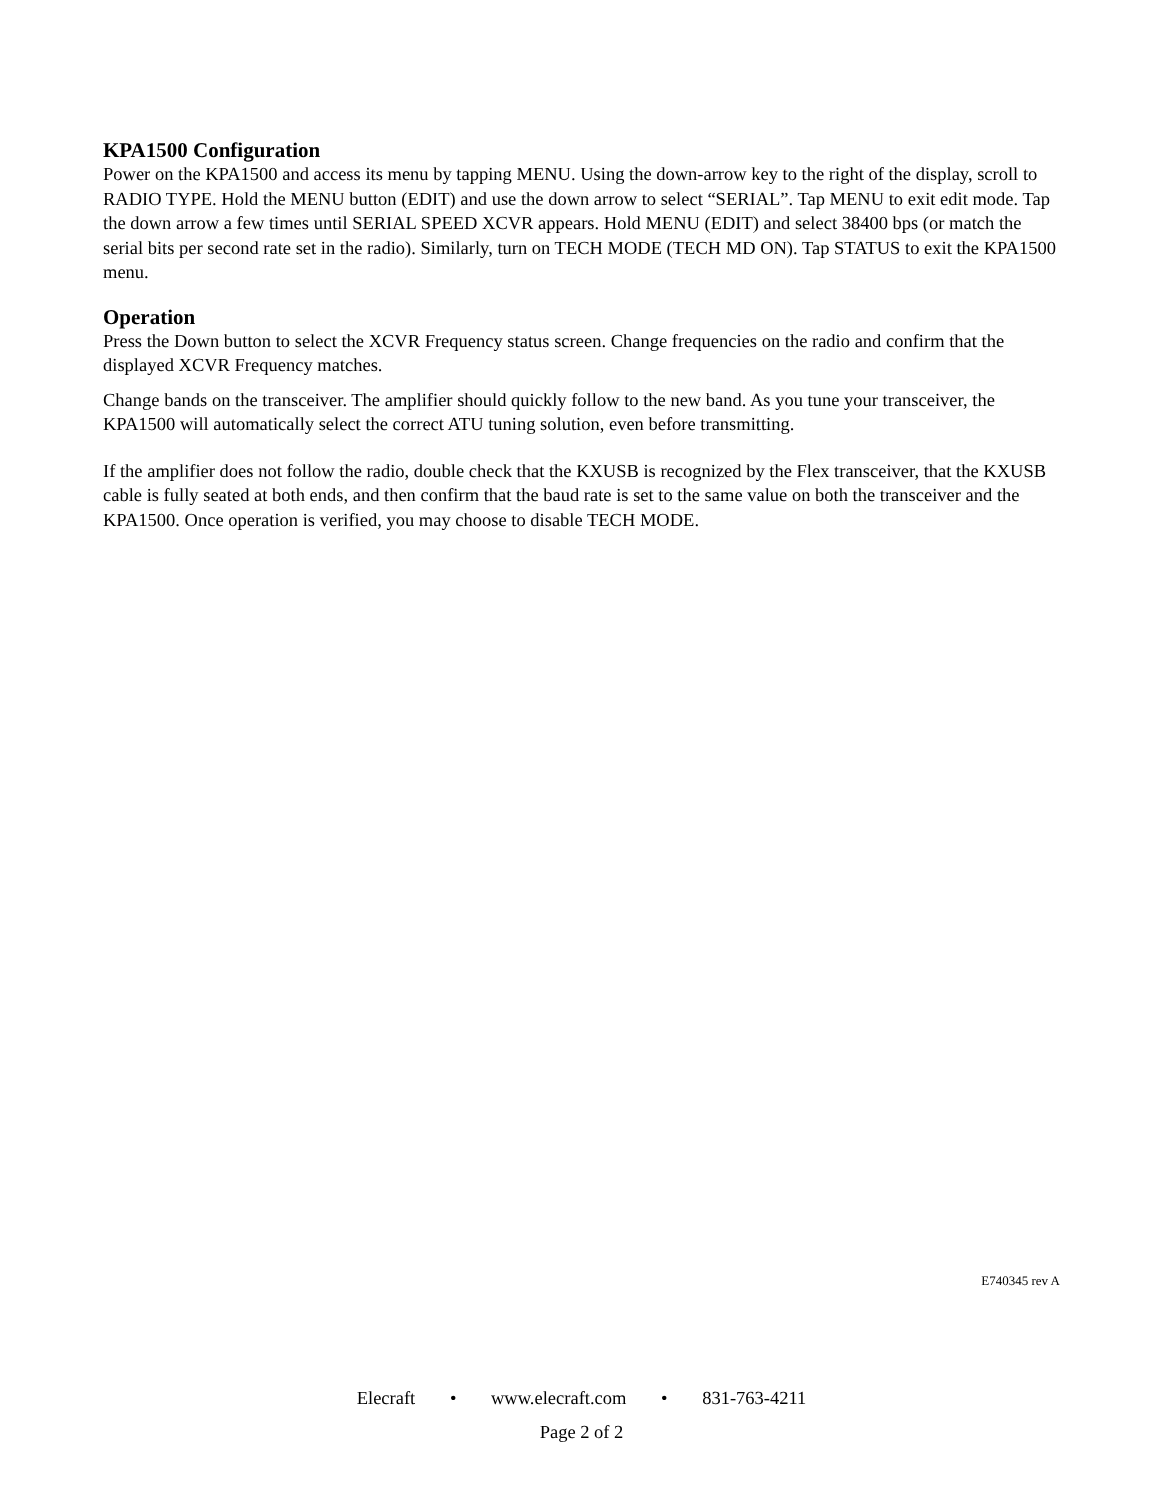KPA1500 Configuration
Power on the KPA1500 and access its menu by tapping MENU. Using the down-arrow key to the right of the display, scroll to RADIO TYPE. Hold the MENU button (EDIT) and use the down arrow to select “SERIAL”. Tap MENU to exit edit mode. Tap the down arrow a few times until SERIAL SPEED XCVR appears. Hold MENU (EDIT) and select 38400 bps (or match the serial bits per second rate set in the radio). Similarly, turn on TECH MODE (TECH MD ON). Tap STATUS to exit the KPA1500 menu.
Operation
Press the Down button to select the XCVR Frequency status screen. Change frequencies on the radio and confirm that the displayed XCVR Frequency matches.
Change bands on the transceiver. The amplifier should quickly follow to the new band. As you tune your transceiver, the KPA1500 will automatically select the correct ATU tuning solution, even before transmitting.
If the amplifier does not follow the radio, double check that the KXUSB is recognized by the Flex transceiver, that the KXUSB cable is fully seated at both ends, and then confirm that the baud rate is set to the same value on both the transceiver and the KPA1500. Once operation is verified, you may choose to disable TECH MODE.
E740345 rev A
Elecraft • www.elecraft.com • 831-763-4211
Page 2 of 2